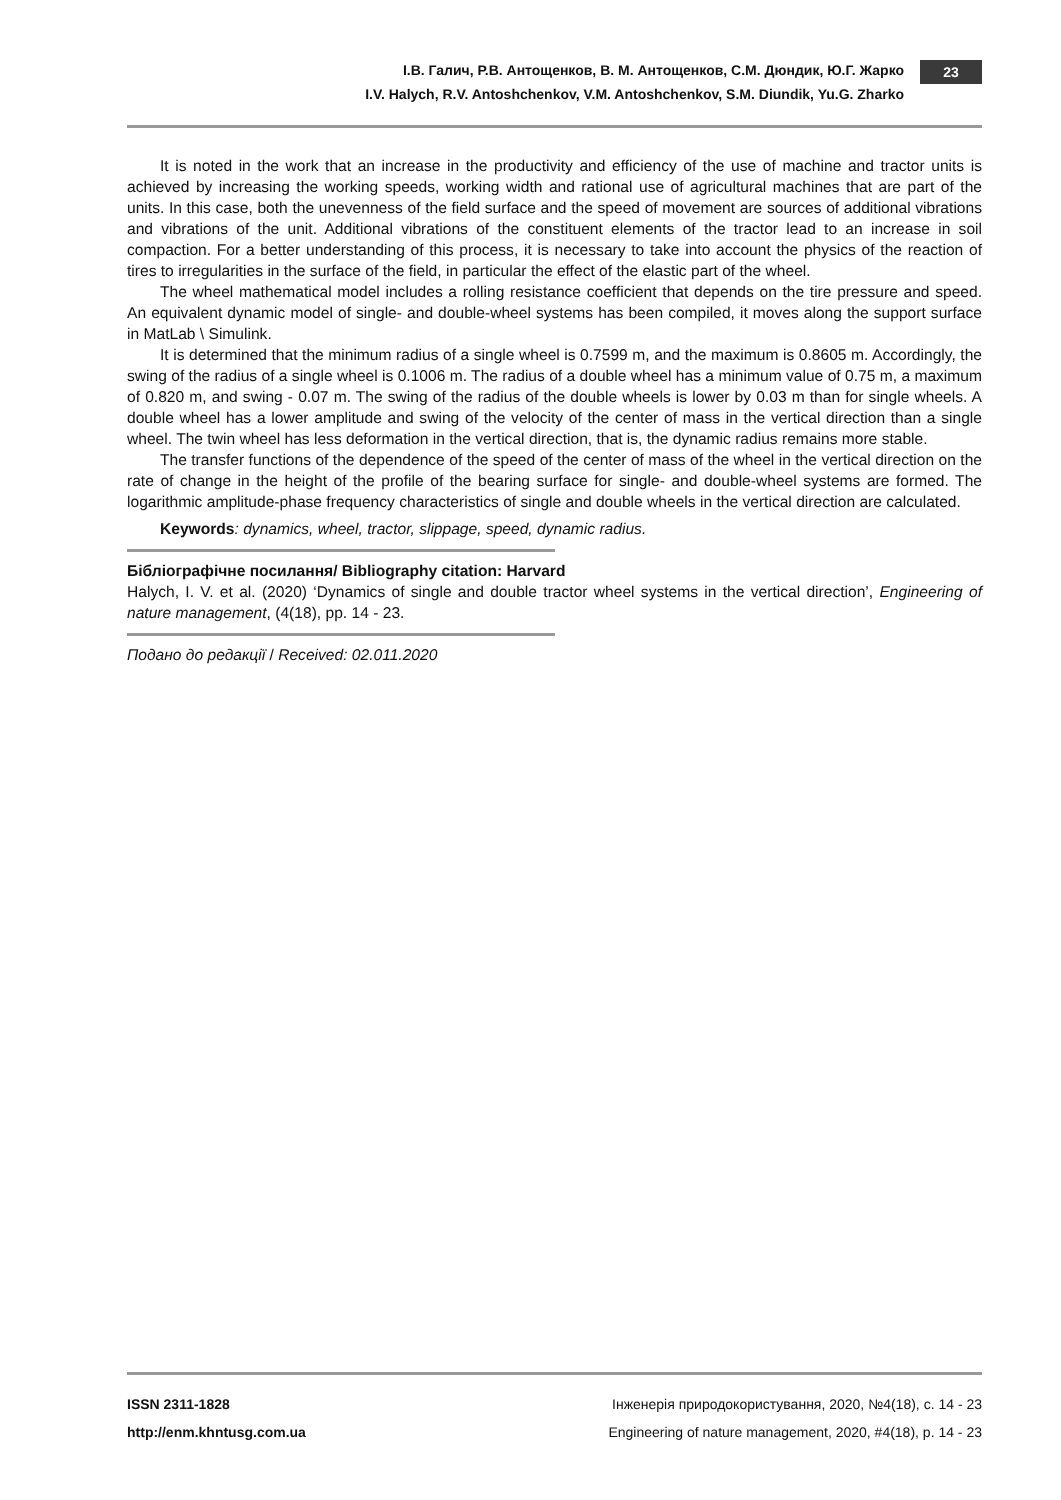І.В. Галич, Р.В. Антощенков, В. М. Антощенков, С.М. Дюндик, Ю.Г. Жарко
I.V. Halych, R.V. Antoshchenkov, V.M. Antoshchenkov, S.M. Diundik, Yu.G. Zharko
23
It is noted in the work that an increase in the productivity and efficiency of the use of machine and tractor units is achieved by increasing the working speeds, working width and rational use of agricultural machines that are part of the units. In this case, both the unevenness of the field surface and the speed of movement are sources of additional vibrations and vibrations of the unit. Additional vibrations of the constituent elements of the tractor lead to an increase in soil compaction. For a better understanding of this process, it is necessary to take into account the physics of the reaction of tires to irregularities in the surface of the field, in particular the effect of the elastic part of the wheel.
The wheel mathematical model includes a rolling resistance coefficient that depends on the tire pressure and speed. An equivalent dynamic model of single- and double-wheel systems has been compiled, it moves along the support surface in MatLab \ Simulink.
It is determined that the minimum radius of a single wheel is 0.7599 m, and the maximum is 0.8605 m. Accordingly, the swing of the radius of a single wheel is 0.1006 m. The radius of a double wheel has a minimum value of 0.75 m, a maximum of 0.820 m, and swing - 0.07 m. The swing of the radius of the double wheels is lower by 0.03 m than for single wheels. A double wheel has a lower amplitude and swing of the velocity of the center of mass in the vertical direction than a single wheel. The twin wheel has less deformation in the vertical direction, that is, the dynamic radius remains more stable.
The transfer functions of the dependence of the speed of the center of mass of the wheel in the vertical direction on the rate of change in the height of the profile of the bearing surface for single- and double-wheel systems are formed. The logarithmic amplitude-phase frequency characteristics of single and double wheels in the vertical direction are calculated.
Keywords: dynamics, wheel, tractor, slippage, speed, dynamic radius.
Бібліографічне посилання/ Bibliography citation: Harvard
Halych, I. V. et al. (2020) ‘Dynamics of single and double tractor wheel systems in the vertical direction’, Engineering of nature management, (4(18), pp. 14 - 23.
Подано до редакції / Received: 02.011.2020
ISSN 2311-1828 Інженерія природокористування, 2020, №4(18), с. 14 - 23
http://enm.khntusg.com.ua Engineering of nature management, 2020, #4(18), p. 14 - 23